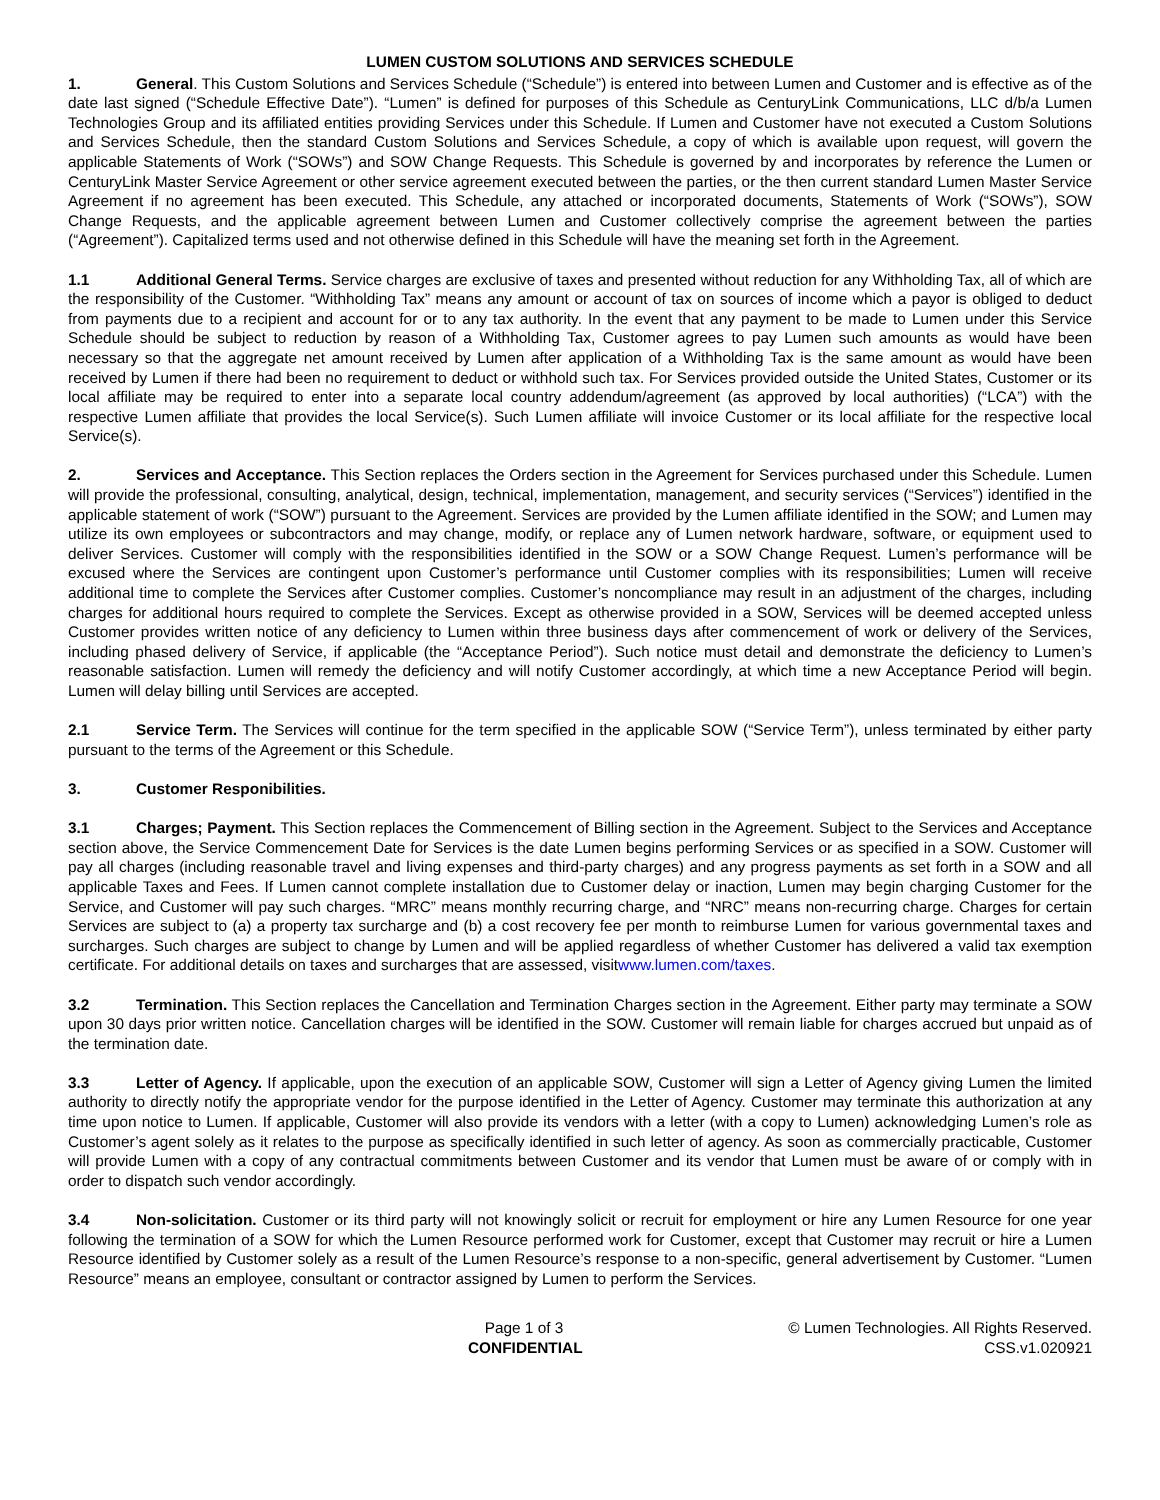LUMEN CUSTOM SOLUTIONS AND SERVICES SCHEDULE
1. General. This Custom Solutions and Services Schedule (“Schedule”) is entered into between Lumen and Customer and is effective as of the date last signed (“Schedule Effective Date”). “Lumen” is defined for purposes of this Schedule as CenturyLink Communications, LLC d/b/a Lumen Technologies Group and its affiliated entities providing Services under this Schedule. If Lumen and Customer have not executed a Custom Solutions and Services Schedule, then the standard Custom Solutions and Services Schedule, a copy of which is available upon request, will govern the applicable Statements of Work (“SOWs”) and SOW Change Requests. This Schedule is governed by and incorporates by reference the Lumen or CenturyLink Master Service Agreement or other service agreement executed between the parties, or the then current standard Lumen Master Service Agreement if no agreement has been executed. This Schedule, any attached or incorporated documents, Statements of Work (“SOWs”), SOW Change Requests, and the applicable agreement between Lumen and Customer collectively comprise the agreement between the parties (“Agreement”). Capitalized terms used and not otherwise defined in this Schedule will have the meaning set forth in the Agreement.
1.1 Additional General Terms. Service charges are exclusive of taxes and presented without reduction for any Withholding Tax, all of which are the responsibility of the Customer. “Withholding Tax” means any amount or account of tax on sources of income which a payor is obliged to deduct from payments due to a recipient and account for or to any tax authority. In the event that any payment to be made to Lumen under this Service Schedule should be subject to reduction by reason of a Withholding Tax, Customer agrees to pay Lumen such amounts as would have been necessary so that the aggregate net amount received by Lumen after application of a Withholding Tax is the same amount as would have been received by Lumen if there had been no requirement to deduct or withhold such tax. For Services provided outside the United States, Customer or its local affiliate may be required to enter into a separate local country addendum/agreement (as approved by local authorities) (“LCA”) with the respective Lumen affiliate that provides the local Service(s). Such Lumen affiliate will invoice Customer or its local affiliate for the respective local Service(s).
2. Services and Acceptance. This Section replaces the Orders section in the Agreement for Services purchased under this Schedule. Lumen will provide the professional, consulting, analytical, design, technical, implementation, management, and security services (“Services”) identified in the applicable statement of work (“SOW”) pursuant to the Agreement. Services are provided by the Lumen affiliate identified in the SOW; and Lumen may utilize its own employees or subcontractors and may change, modify, or replace any of Lumen network hardware, software, or equipment used to deliver Services. Customer will comply with the responsibilities identified in the SOW or a SOW Change Request. Lumen’s performance will be excused where the Services are contingent upon Customer’s performance until Customer complies with its responsibilities; Lumen will receive additional time to complete the Services after Customer complies. Customer’s noncompliance may result in an adjustment of the charges, including charges for additional hours required to complete the Services. Except as otherwise provided in a SOW, Services will be deemed accepted unless Customer provides written notice of any deficiency to Lumen within three business days after commencement of work or delivery of the Services, including phased delivery of Service, if applicable (the “Acceptance Period”). Such notice must detail and demonstrate the deficiency to Lumen’s reasonable satisfaction. Lumen will remedy the deficiency and will notify Customer accordingly, at which time a new Acceptance Period will begin. Lumen will delay billing until Services are accepted.
2.1 Service Term. The Services will continue for the term specified in the applicable SOW (“Service Term”), unless terminated by either party pursuant to the terms of the Agreement or this Schedule.
3. Customer Responibilities.
3.1 Charges; Payment. This Section replaces the Commencement of Billing section in the Agreement. Subject to the Services and Acceptance section above, the Service Commencement Date for Services is the date Lumen begins performing Services or as specified in a SOW. Customer will pay all charges (including reasonable travel and living expenses and third-party charges) and any progress payments as set forth in a SOW and all applicable Taxes and Fees. If Lumen cannot complete installation due to Customer delay or inaction, Lumen may begin charging Customer for the Service, and Customer will pay such charges. “MRC” means monthly recurring charge, and “NRC” means non-recurring charge. Charges for certain Services are subject to (a) a property tax surcharge and (b) a cost recovery fee per month to reimburse Lumen for various governmental taxes and surcharges. Such charges are subject to change by Lumen and will be applied regardless of whether Customer has delivered a valid tax exemption certificate. For additional details on taxes and surcharges that are assessed, visitwww.lumen.com/taxes.
3.2 Termination. This Section replaces the Cancellation and Termination Charges section in the Agreement. Either party may terminate a SOW upon 30 days prior written notice. Cancellation charges will be identified in the SOW. Customer will remain liable for charges accrued but unpaid as of the termination date.
3.3 Letter of Agency. If applicable, upon the execution of an applicable SOW, Customer will sign a Letter of Agency giving Lumen the limited authority to directly notify the appropriate vendor for the purpose identified in the Letter of Agency. Customer may terminate this authorization at any time upon notice to Lumen. If applicable, Customer will also provide its vendors with a letter (with a copy to Lumen) acknowledging Lumen’s role as Customer’s agent solely as it relates to the purpose as specifically identified in such letter of agency. As soon as commercially practicable, Customer will provide Lumen with a copy of any contractual commitments between Customer and its vendor that Lumen must be aware of or comply with in order to dispatch such vendor accordingly.
3.4 Non-solicitation. Customer or its third party will not knowingly solicit or recruit for employment or hire any Lumen Resource for one year following the termination of a SOW for which the Lumen Resource performed work for Customer, except that Customer may recruit or hire a Lumen Resource identified by Customer solely as a result of the Lumen Resource’s response to a non-specific, general advertisement by Customer. “Lumen Resource” means an employee, consultant or contractor assigned by Lumen to perform the Services.
Page 1 of 3
CONFIDENTIAL
© Lumen Technologies. All Rights Reserved.
CSS.v1.020921